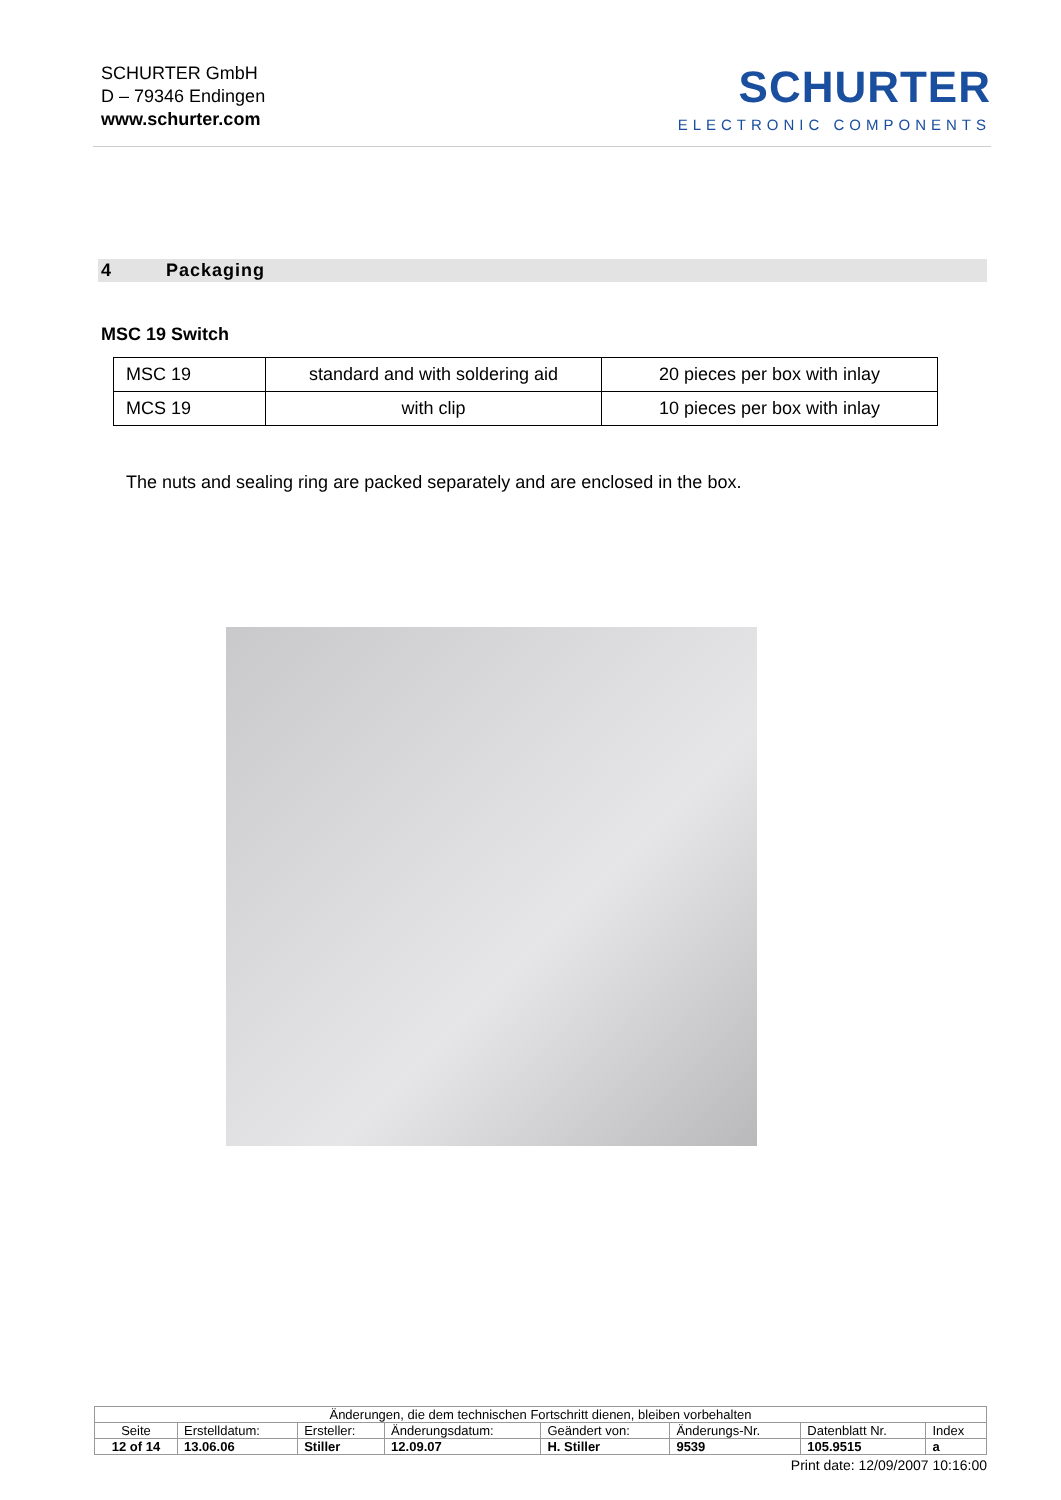SCHURTER GmbH
D – 79346 Endingen
www.schurter.com
SCHURTER
ELECTRONIC COMPONENTS
4 Packaging
MSC 19 Switch
| MSC 19 | standard and with soldering aid | 20 pieces per box with inlay |
| MCS 19 | with clip | 10 pieces per box with inlay |
The nuts and sealing ring are packed separately and are enclosed in the box.
| Änderungen, die dem technischen Fortschritt dienen, bleiben vorbehalten | | | | | | | |
| Seite | Erstelldatum: | Ersteller: | Änderungsdatum: | Geändert von: | Änderungs-Nr. | Datenblatt Nr. | Index |
| 12 of 14 | 13.06.06 | Stiller | 12.09.07 | H. Stiller | 9539 | 105.9515 | a |
Print date: 12/09/2007 10:16:00